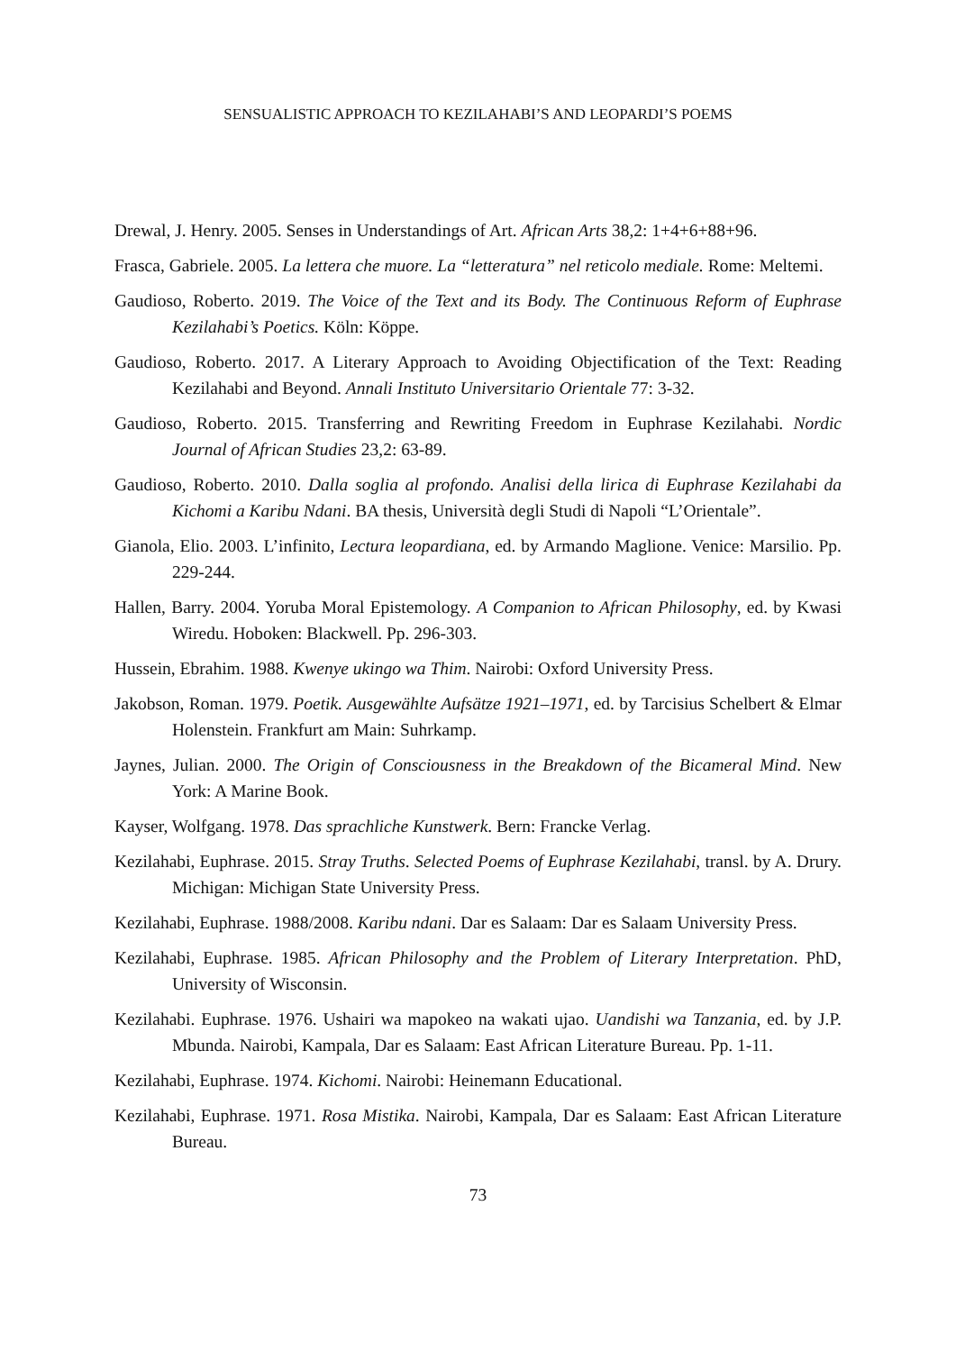SENSUALISTIC APPROACH TO KEZILAHABI’S AND LEOPARDI’S POEMS
Drewal, J. Henry. 2005. Senses in Understandings of Art. African Arts 38,2: 1+4+6+88+96.
Frasca, Gabriele. 2005. La lettera che muore. La “letteratura” nel reticolo mediale. Rome: Meltemi.
Gaudioso, Roberto. 2019. The Voice of the Text and its Body. The Continuous Reform of Euphrase Kezilahabi’s Poetics. Köln: Köppe.
Gaudioso, Roberto. 2017. A Literary Approach to Avoiding Objectification of the Text: Reading Kezilahabi and Beyond. Annali Instituto Universitario Orientale 77: 3-32.
Gaudioso, Roberto. 2015. Transferring and Rewriting Freedom in Euphrase Kezilahabi. Nordic Journal of African Studies 23,2: 63-89.
Gaudioso, Roberto. 2010. Dalla soglia al profondo. Analisi della lirica di Euphrase Kezilahabi da Kichomi a Karibu Ndani. BA thesis, Università degli Studi di Napoli “L’Orientale”.
Gianola, Elio. 2003. L’infinito, Lectura leopardiana, ed. by Armando Maglione. Venice: Marsilio. Pp. 229-244.
Hallen, Barry. 2004. Yoruba Moral Epistemology. A Companion to African Philosophy, ed. by Kwasi Wiredu. Hoboken: Blackwell. Pp. 296-303.
Hussein, Ebrahim. 1988. Kwenye ukingo wa Thim. Nairobi: Oxford University Press.
Jakobson, Roman. 1979. Poetik. Ausgewählte Aufsätze 1921–1971, ed. by Tarcisius Schelbert & Elmar Holenstein. Frankfurt am Main: Suhrkamp.
Jaynes, Julian. 2000. The Origin of Consciousness in the Breakdown of the Bicameral Mind. New York: A Marine Book.
Kayser, Wolfgang. 1978. Das sprachliche Kunstwerk. Bern: Francke Verlag.
Kezilahabi, Euphrase. 2015. Stray Truths. Selected Poems of Euphrase Kezilahabi, transl. by A. Drury. Michigan: Michigan State University Press.
Kezilahabi, Euphrase. 1988/2008. Karibu ndani. Dar es Salaam: Dar es Salaam University Press.
Kezilahabi, Euphrase. 1985. African Philosophy and the Problem of Literary Interpretation. PhD, University of Wisconsin.
Kezilahabi. Euphrase. 1976. Ushairi wa mapokeo na wakati ujao. Uandishi wa Tanzania, ed. by J.P. Mbunda. Nairobi, Kampala, Dar es Salaam: East African Literature Bureau. Pp. 1-11.
Kezilahabi, Euphrase. 1974. Kichomi. Nairobi: Heinemann Educational.
Kezilahabi, Euphrase. 1971. Rosa Mistika. Nairobi, Kampala, Dar es Salaam: East African Literature Bureau.
73